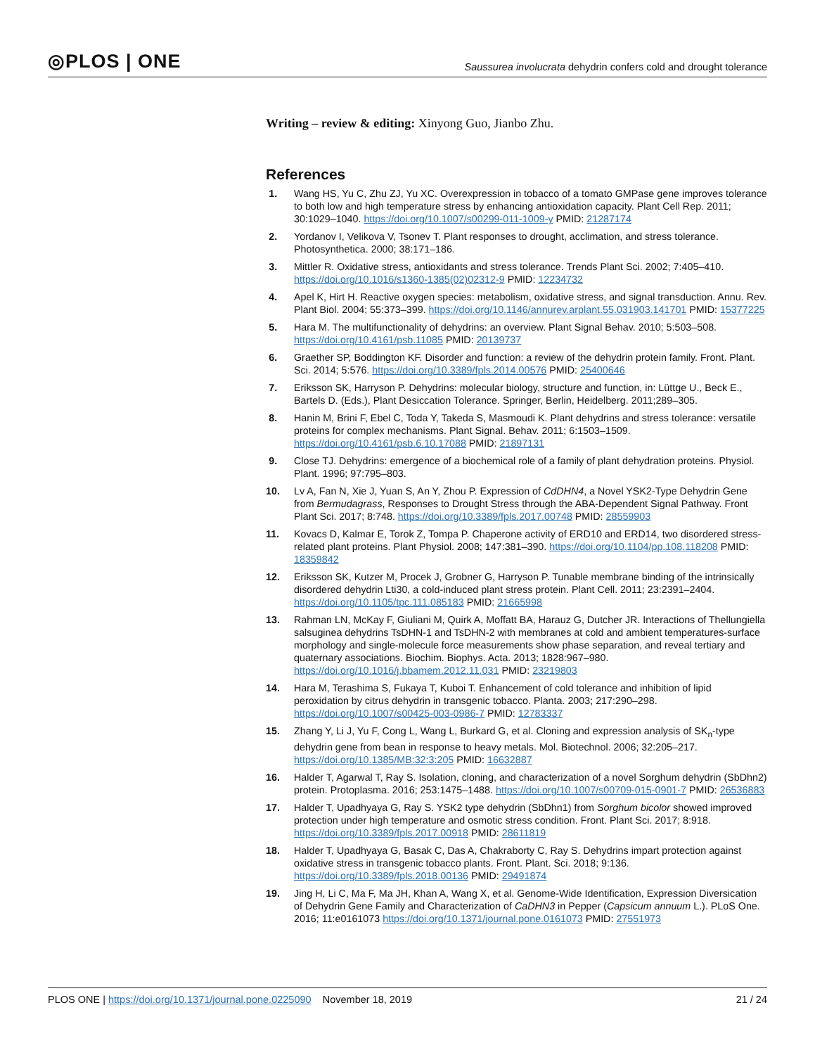◎PLOS | ONE
Saussurea involucrata dehydrin confers cold and drought tolerance
Writing – review & editing: Xinyong Guo, Jianbo Zhu.
References
1. Wang HS, Yu C, Zhu ZJ, Yu XC. Overexpression in tobacco of a tomato GMPase gene improves tolerance to both low and high temperature stress by enhancing antioxidation capacity. Plant Cell Rep. 2011; 30:1029–1040. https://doi.org/10.1007/s00299-011-1009-y PMID: 21287174
2. Yordanov I, Velikova V, Tsonev T. Plant responses to drought, acclimation, and stress tolerance. Photosynthetica. 2000; 38:171–186.
3. Mittler R. Oxidative stress, antioxidants and stress tolerance. Trends Plant Sci. 2002; 7:405–410. https://doi.org/10.1016/s1360-1385(02)02312-9 PMID: 12234732
4. Apel K, Hirt H. Reactive oxygen species: metabolism, oxidative stress, and signal transduction. Annu. Rev. Plant Biol. 2004; 55:373–399. https://doi.org/10.1146/annurev.arplant.55.031903.141701 PMID: 15377225
5. Hara M. The multifunctionality of dehydrins: an overview. Plant Signal Behav. 2010; 5:503–508. https://doi.org/10.4161/psb.11085 PMID: 20139737
6. Graether SP, Boddington KF. Disorder and function: a review of the dehydrin protein family. Front. Plant. Sci. 2014; 5:576. https://doi.org/10.3389/fpls.2014.00576 PMID: 25400646
7. Eriksson SK, Harryson P. Dehydrins: molecular biology, structure and function, in: Lüttge U., Beck E., Bartels D. (Eds.), Plant Desiccation Tolerance. Springer, Berlin, Heidelberg. 2011;289–305.
8. Hanin M, Brini F, Ebel C, Toda Y, Takeda S, Masmoudi K. Plant dehydrins and stress tolerance: versatile proteins for complex mechanisms. Plant Signal. Behav. 2011; 6:1503–1509. https://doi.org/10.4161/psb.6.10.17088 PMID: 21897131
9. Close TJ. Dehydrins: emergence of a biochemical role of a family of plant dehydration proteins. Physiol. Plant. 1996; 97:795–803.
10. Lv A, Fan N, Xie J, Yuan S, An Y, Zhou P. Expression of CdDHN4, a Novel YSK2-Type Dehydrin Gene from Bermudagrass, Responses to Drought Stress through the ABA-Dependent Signal Pathway. Front Plant Sci. 2017; 8:748. https://doi.org/10.3389/fpls.2017.00748 PMID: 28559903
11. Kovacs D, Kalmar E, Torok Z, Tompa P. Chaperone activity of ERD10 and ERD14, two disordered stress-related plant proteins. Plant Physiol. 2008; 147:381–390. https://doi.org/10.1104/pp.108.118208 PMID: 18359842
12. Eriksson SK, Kutzer M, Procek J, Grobner G, Harryson P. Tunable membrane binding of the intrinsically disordered dehydrin Lti30, a cold-induced plant stress protein. Plant Cell. 2011; 23:2391–2404. https://doi.org/10.1105/tpc.111.085183 PMID: 21665998
13. Rahman LN, McKay F, Giuliani M, Quirk A, Moffatt BA, Harauz G, Dutcher JR. Interactions of Thellungiella salsuginea dehydrins TsDHN-1 and TsDHN-2 with membranes at cold and ambient temperatures-surface morphology and single-molecule force measurements show phase separation, and reveal tertiary and quaternary associations. Biochim. Biophys. Acta. 2013; 1828:967–980. https://doi.org/10.1016/j.bbamem.2012.11.031 PMID: 23219803
14. Hara M, Terashima S, Fukaya T, Kuboi T. Enhancement of cold tolerance and inhibition of lipid peroxidation by citrus dehydrin in transgenic tobacco. Planta. 2003; 217:290–298. https://doi.org/10.1007/s00425-003-0986-7 PMID: 12783337
15. Zhang Y, Li J, Yu F, Cong L, Wang L, Burkard G, et al. Cloning and expression analysis of SK<sub>n</sub>-type dehydrin gene from bean in response to heavy metals. Mol. Biotechnol. 2006; 32:205–217. https://doi.org/10.1385/MB:32:3:205 PMID: 16632887
16. Halder T, Agarwal T, Ray S. Isolation, cloning, and characterization of a novel Sorghum dehydrin (SbDhn2) protein. Protoplasma. 2016; 253:1475–1488. https://doi.org/10.1007/s00709-015-0901-7 PMID: 26536883
17. Halder T, Upadhyaya G, Ray S. YSK2 type dehydrin (SbDhn1) from Sorghum bicolor showed improved protection under high temperature and osmotic stress condition. Front. Plant Sci. 2017; 8:918. https://doi.org/10.3389/fpls.2017.00918 PMID: 28611819
18. Halder T, Upadhyaya G, Basak C, Das A, Chakraborty C, Ray S. Dehydrins impart protection against oxidative stress in transgenic tobacco plants. Front. Plant. Sci. 2018; 9:136. https://doi.org/10.3389/fpls.2018.00136 PMID: 29491874
19. Jing H, Li C, Ma F, Ma JH, Khan A, Wang X, et al. Genome-Wide Identification, Expression Diversication of Dehydrin Gene Family and Characterization of CaDHN3 in Pepper (Capsicum annuum L.). PLoS One. 2016; 11:e0161073 https://doi.org/10.1371/journal.pone.0161073 PMID: 27551973
PLOS ONE | https://doi.org/10.1371/journal.pone.0225090 November 18, 2019
21 / 24